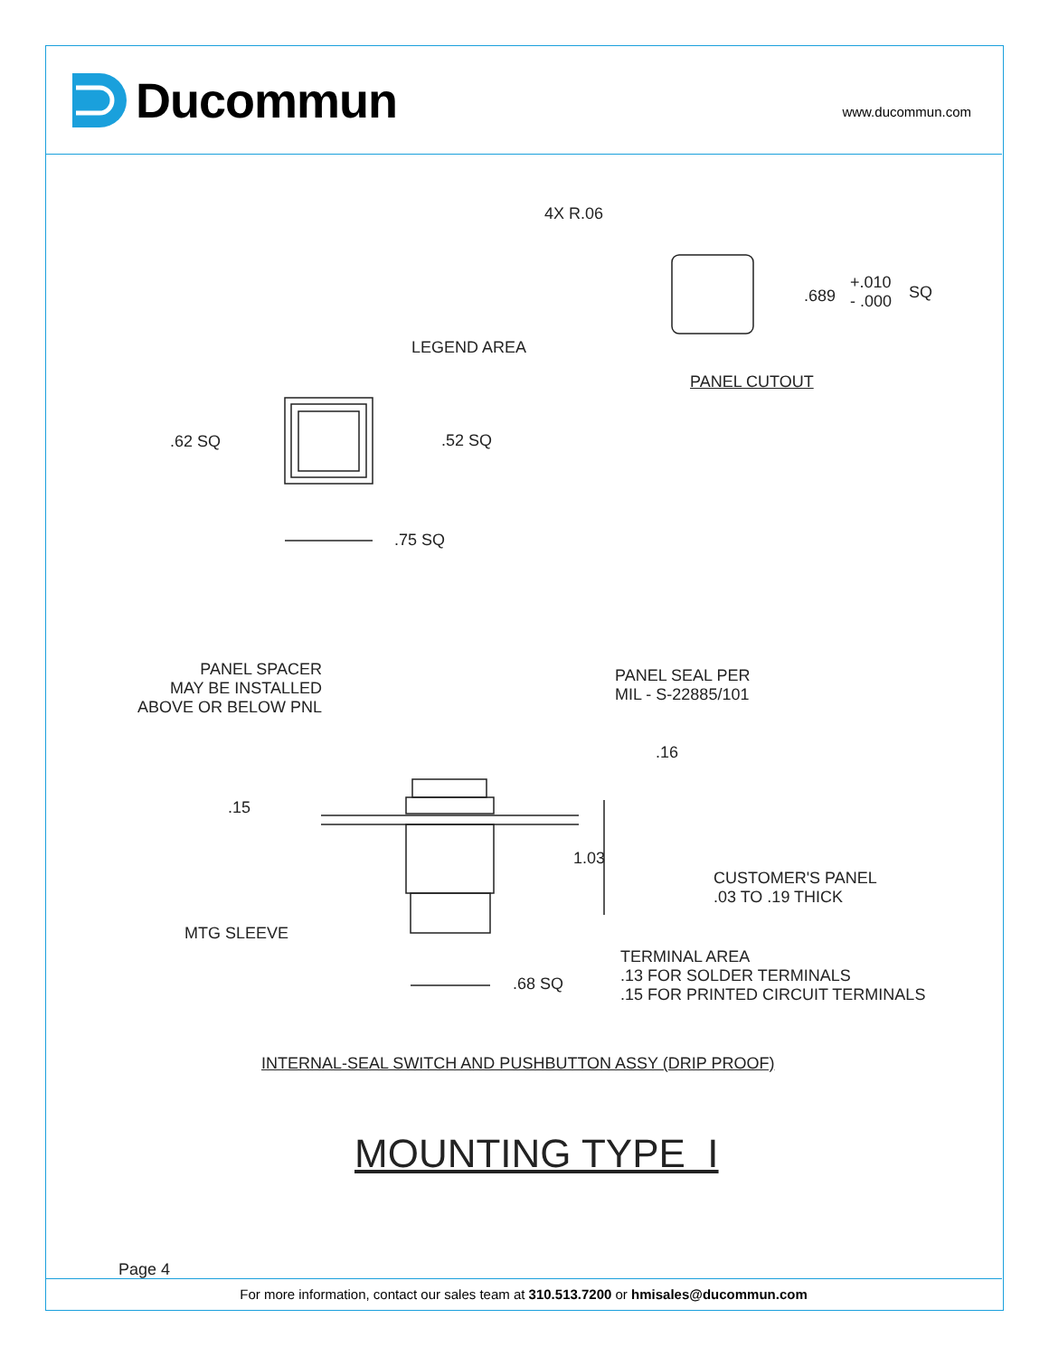Ducommun www.ducommun.com
4X R.06
.689
+.010
- .000
SQ
PANEL CUTOUT
LEGEND AREA
.62 SQ .52 SQ
.75 SQ
PANEL SPACER
MAY BE INSTALLED
ABOVE OR BELOW PNL
PANEL SEAL PER
MIL - S-22885/101
.16
.15
1.03
CUSTOMER'S PANEL
.03 TO .19 THICK
MTG SLEEVE
TERMINAL AREA
.13 FOR SOLDER TERMINALS
.15 FOR PRINTED CIRCUIT TERMINALS
.68 SQ
INTERNAL-SEAL SWITCH AND PUSHBUTTON ASSY (DRIP PROOF)
MOUNTING TYPE I
Page 4
For more information, contact our sales team at 310.513.7200 or hmisales@ducommun.com